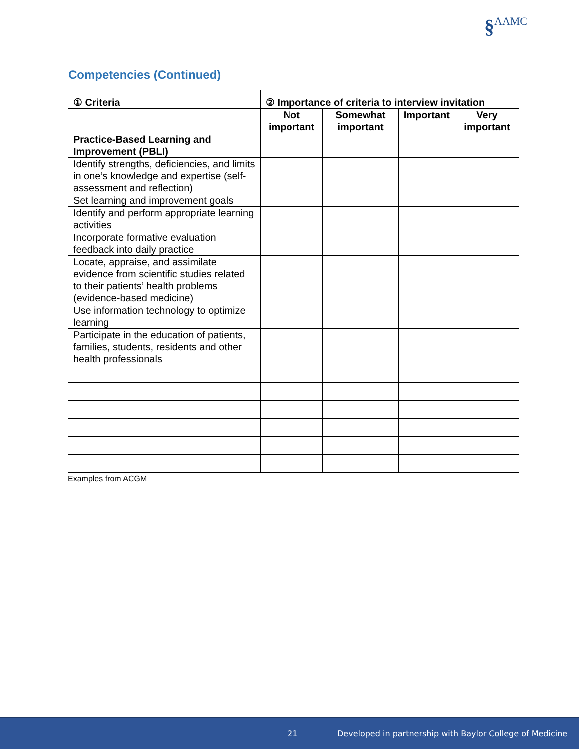§AAMC
Competencies (Continued)
| ① Criteria | ② Importance of criteria to interview invitation | | | |
| --- | --- | --- | --- | --- |
| | Not important | Somewhat important | Important | Very important |
| Practice-Based Learning and Improvement (PBLI) | | | | |
| Identify strengths, deficiencies, and limits in one’s knowledge and expertise (self-assessment and reflection) | | | | |
| Set learning and improvement goals | | | | |
| Identify and perform appropriate learning activities | | | | |
| Incorporate formative evaluation feedback into daily practice | | | | |
| Locate, appraise, and assimilate evidence from scientific studies related to their patients’ health problems (evidence-based medicine) | | | | |
| Use information technology to optimize learning | | | | |
| Participate in the education of patients, families, students, residents and other health professionals | | | | |
Examples from ACGM
21 Developed in partnership with Baylor College of Medicine